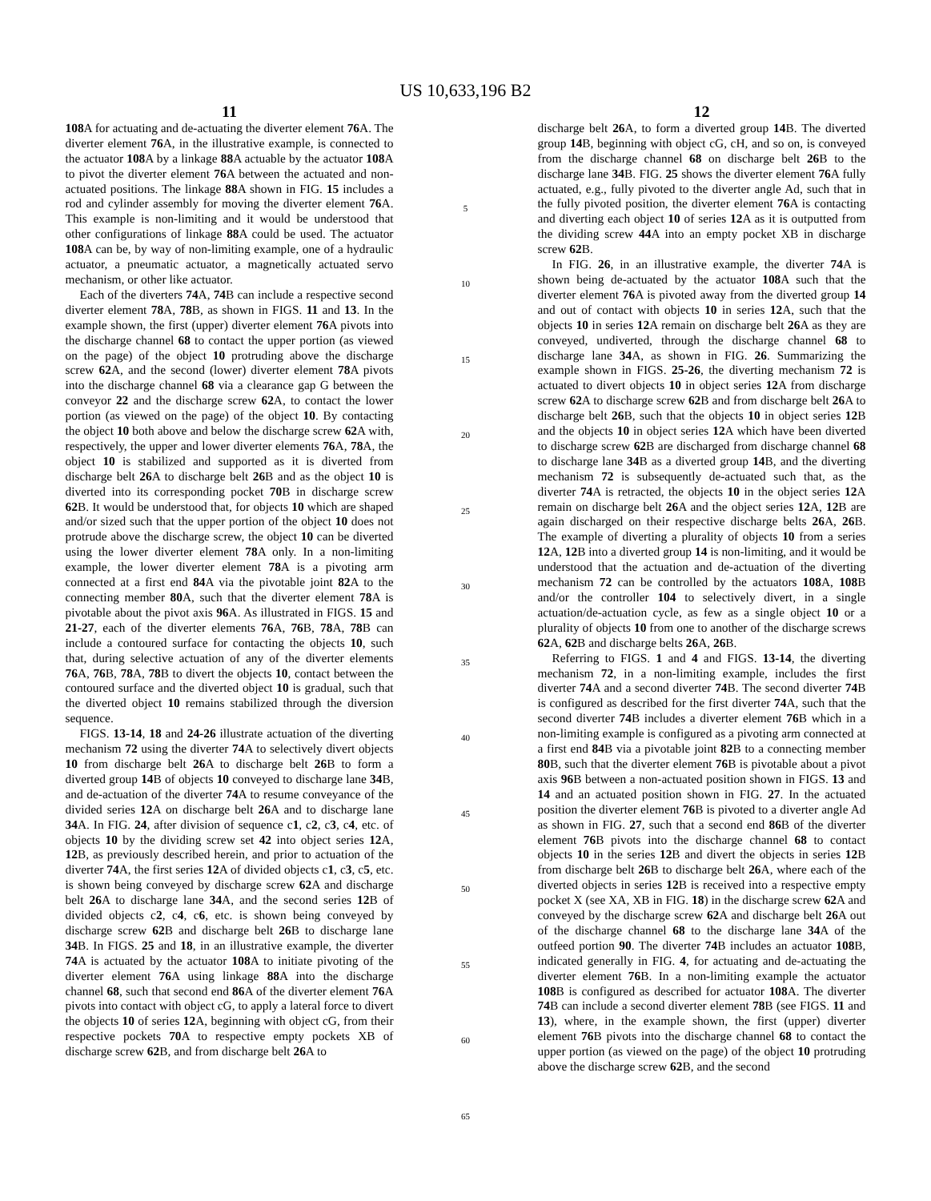US 10,633,196 B2
11
108 A for actuating and de-actuating the diverter element 76 A. The diverter element 76 A, in the illustrative example, is connected to the actuator 108 A by a linkage 88 A actuable by the actuator 108 A to pivot the diverter element 76 A between the actuated and non-actuated positions. The linkage 88 A shown in FIG. 15 includes a rod and cylinder assembly for moving the diverter element 76 A. This example is non-limiting and it would be understood that other configurations of linkage 88 A could be used. The actuator 108 A can be, by way of non-limiting example, one of a hydraulic actuator, a pneumatic actuator, a magnetically actuated servo mechanism, or other like actuator.
Each of the diverters 74 A, 74 B can include a respective second diverter element 78 A, 78 B, as shown in FIGS. 11 and 13. In the example shown, the first (upper) diverter element 76 A pivots into the discharge channel 68 to contact the upper portion (as viewed on the page) of the object 10 protruding above the discharge screw 62 A, and the second (lower) diverter element 78 A pivots into the discharge channel 68 via a clearance gap G between the conveyor 22 and the discharge screw 62 A, to contact the lower portion (as viewed on the page) of the object 10. By contacting the object 10 both above and below the discharge screw 62 A with, respectively, the upper and lower diverter elements 76 A, 78 A, the object 10 is stabilized and supported as it is diverted from discharge belt 26 A to discharge belt 26 B and as the object 10 is diverted into its corresponding pocket 70 B in discharge screw 62 B. It would be understood that, for objects 10 which are shaped and/or sized such that the upper portion of the object 10 does not protrude above the discharge screw, the object 10 can be diverted using the lower diverter element 78 A only. In a non-limiting example, the lower diverter element 78 A is a pivoting arm connected at a first end 84 A via the pivotable joint 82 A to the connecting member 80 A, such that the diverter element 78 A is pivotable about the pivot axis 96 A. As illustrated in FIGS. 15 and 21-27, each of the diverter elements 76 A, 76 B, 78 A, 78 B can include a contoured surface for contacting the objects 10, such that, during selective actuation of any of the diverter elements 76 A, 76 B, 78 A, 78 B to divert the objects 10, contact between the contoured surface and the diverted object 10 is gradual, such that the diverted object 10 remains stabilized through the diversion sequence.
FIGS. 13-14, 18 and 24-26 illustrate actuation of the diverting mechanism 72 using the diverter 74 A to selectively divert objects 10 from discharge belt 26 A to discharge belt 26 B to form a diverted group 14 B of objects 10 conveyed to discharge lane 34 B, and de-actuation of the diverter 74 A to resume conveyance of the divided series 12 A on discharge belt 26 A and to discharge lane 34 A. In FIG. 24, after division of sequence c1, c2, c3, c4, etc. of objects 10 by the dividing screw set 42 into object series 12 A, 12 B, as previously described herein, and prior to actuation of the diverter 74 A, the first series 12 A of divided objects c1, c3, c5, etc. is shown being conveyed by discharge screw 62 A and discharge belt 26 A to discharge lane 34 A, and the second series 12 B of divided objects c2, c4, c6, etc. is shown being conveyed by discharge screw 62 B and discharge belt 26 B to discharge lane 34 B. In FIGS. 25 and 18, in an illustrative example, the diverter 74 A is actuated by the actuator 108 A to initiate pivoting of the diverter element 76 A using linkage 88 A into the discharge channel 68, such that second end 86 A of the diverter element 76 A pivots into contact with object cG, to apply a lateral force to divert the objects 10 of series 12 A, beginning with object cG, from their respective pockets 70 A to respective empty pockets XB of discharge screw 62 B, and from discharge belt 26 A to
5
10
15
20
25
30
35
40
45
50
55
60
65
12
discharge belt 26 A, to form a diverted group 14 B. The diverted group 14 B, beginning with object cG, cH, and so on, is conveyed from the discharge channel 68 on discharge belt 26 B to the discharge lane 34 B. FIG. 25 shows the diverter element 76 A fully actuated, e.g., fully pivoted to the diverter angle Ad, such that in the fully pivoted position, the diverter element 76 A is contacting and diverting each object 10 of series 12 A as it is outputted from the dividing screw 44 A into an empty pocket XB in discharge screw 62 B.
In FIG. 26, in an illustrative example, the diverter 74 A is shown being de-actuated by the actuator 108 A such that the diverter element 76 A is pivoted away from the diverted group 14 and out of contact with objects 10 in series 12 A, such that the objects 10 in series 12 A remain on discharge belt 26 A as they are conveyed, undiverted, through the discharge channel 68 to discharge lane 34 A, as shown in FIG. 26. Summarizing the example shown in FIGS. 25-26, the diverting mechanism 72 is actuated to divert objects 10 in object series 12 A from discharge screw 62 A to discharge screw 62 B and from discharge belt 26 A to discharge belt 26 B, such that the objects 10 in object series 12 B and the objects 10 in object series 12 A which have been diverted to discharge screw 62 B are discharged from discharge channel 68 to discharge lane 34 B as a diverted group 14 B, and the diverting mechanism 72 is subsequently de-actuated such that, as the diverter 74 A is retracted, the objects 10 in the object series 12 A remain on discharge belt 26 A and the object series 12 A, 12 B are again discharged on their respective discharge belts 26 A, 26 B. The example of diverting a plurality of objects 10 from a series 12 A, 12 B into a diverted group 14 is non-limiting, and it would be understood that the actuation and de-actuation of the diverting mechanism 72 can be controlled by the actuators 108 A, 108 B and/or the controller 104 to selectively divert, in a single actuation/de-actuation cycle, as few as a single object 10 or a plurality of objects 10 from one to another of the discharge screws 62 A, 62 B and discharge belts 26 A, 26 B.
Referring to FIGS. 1 and 4 and FIGS. 13-14, the diverting mechanism 72, in a non-limiting example, includes the first diverter 74 A and a second diverter 74 B. The second diverter 74 B is configured as described for the first diverter 74 A, such that the second diverter 74 B includes a diverter element 76 B which in a non-limiting example is configured as a pivoting arm connected at a first end 84 B via a pivotable joint 82 B to a connecting member 80 B, such that the diverter element 76 B is pivotable about a pivot axis 96 B between a non-actuated position shown in FIGS. 13 and 14 and an actuated position shown in FIG. 27. In the actuated position the diverter element 76 B is pivoted to a diverter angle Ad as shown in FIG. 27, such that a second end 86 B of the diverter element 76 B pivots into the discharge channel 68 to contact objects 10 in the series 12 B and divert the objects in series 12 B from discharge belt 26 B to discharge belt 26 A, where each of the diverted objects in series 12 B is received into a respective empty pocket X (see XA, XB in FIG. 18) in the discharge screw 62 A and conveyed by the discharge screw 62 A and discharge belt 26 A out of the discharge channel 68 to the discharge lane 34 A of the outfeed portion 90. The diverter 74 B includes an actuator 108 B, indicated generally in FIG. 4, for actuating and de-actuating the diverter element 76 B. In a non-limiting example the actuator 108 B is configured as described for actuator 108 A. The diverter 74 B can include a second diverter element 78 B (see FIGS. 11 and 13), where, in the example shown, the first (upper) diverter element 76 B pivots into the discharge channel 68 to contact the upper portion (as viewed on the page) of the object 10 protruding above the discharge screw 62 B, and the second